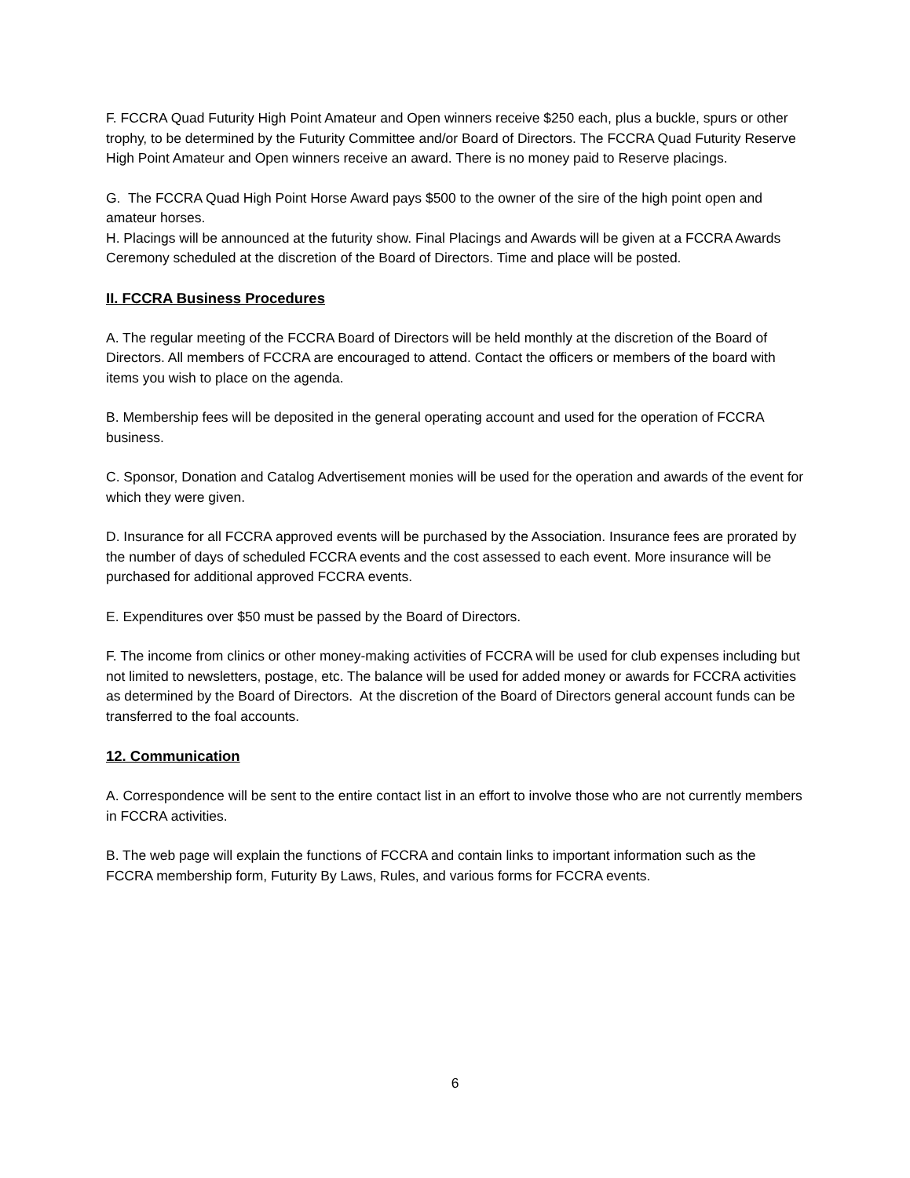F. FCCRA Quad Futurity High Point Amateur and Open winners receive $250 each, plus a buckle, spurs or other trophy, to be determined by the Futurity Committee and/or Board of Directors. The FCCRA Quad Futurity Reserve High Point Amateur and Open winners receive an award. There is no money paid to Reserve placings.
G. The FCCRA Quad High Point Horse Award pays $500 to the owner of the sire of the high point open and amateur horses.
H. Placings will be announced at the futurity show. Final Placings and Awards will be given at a FCCRA Awards Ceremony scheduled at the discretion of the Board of Directors. Time and place will be posted.
II. FCCRA Business Procedures
A. The regular meeting of the FCCRA Board of Directors will be held monthly at the discretion of the Board of Directors. All members of FCCRA are encouraged to attend. Contact the officers or members of the board with items you wish to place on the agenda.
B. Membership fees will be deposited in the general operating account and used for the operation of FCCRA business.
C. Sponsor, Donation and Catalog Advertisement monies will be used for the operation and awards of the event for which they were given.
D. Insurance for all FCCRA approved events will be purchased by the Association. Insurance fees are prorated by the number of days of scheduled FCCRA events and the cost assessed to each event. More insurance will be purchased for additional approved FCCRA events.
E. Expenditures over $50 must be passed by the Board of Directors.
F. The income from clinics or other money-making activities of FCCRA will be used for club expenses including but not limited to newsletters, postage, etc. The balance will be used for added money or awards for FCCRA activities as determined by the Board of Directors. At the discretion of the Board of Directors general account funds can be transferred to the foal accounts.
12. Communication
A. Correspondence will be sent to the entire contact list in an effort to involve those who are not currently members in FCCRA activities.
B. The web page will explain the functions of FCCRA and contain links to important information such as the FCCRA membership form, Futurity By Laws, Rules, and various forms for FCCRA events.
6